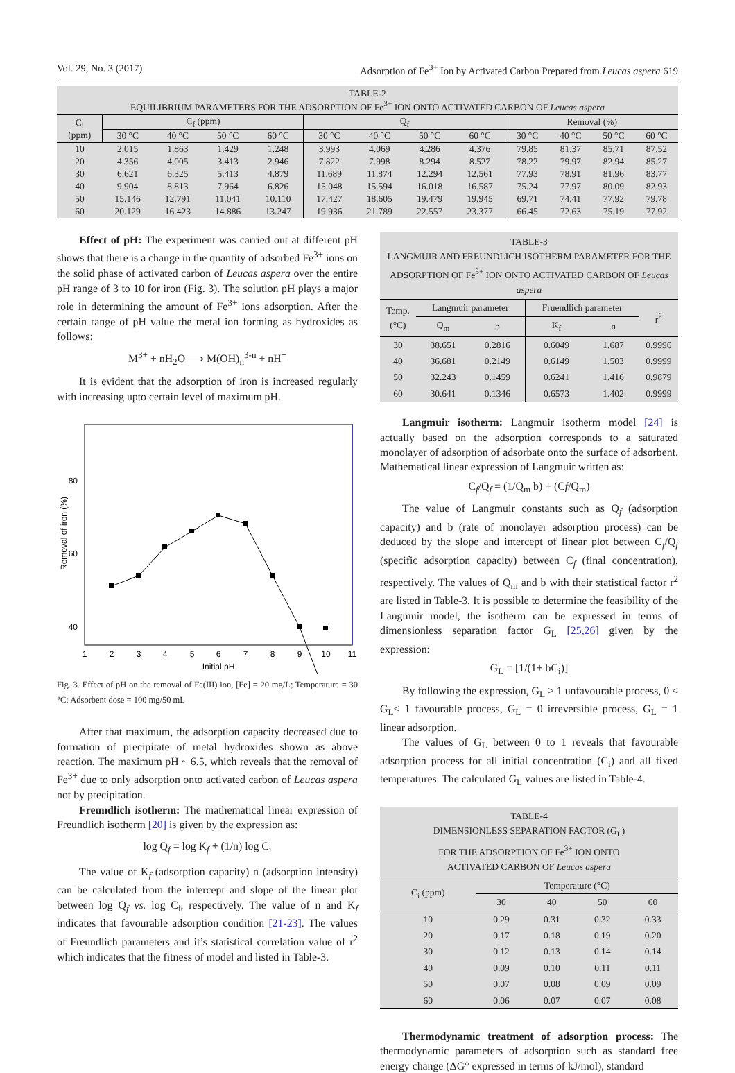Vol. 29, No. 3 (2017) Adsorption of Fe<sup>3+</sup> Ion by Activated Carbon Prepared from Leucas aspera 619
TABLE-2
EQUILIBRIUM PARAMETERS FOR THE ADSORPTION OF Fe<sup>3+</sup> ION ONTO ACTIVATED CARBON OF Leucas aspera
| C<sub>i</sub> (ppm) | C<sub>f</sub> (ppm) | | | | Q<sub>f</sub> | | | | Removal (%) | | | |
| --- | --- | --- | --- | --- | --- | --- | --- | --- | --- | --- | --- | --- |
| | 30 °C | 40 °C | 50 °C | 60 °C | 30 °C | 40 °C | 50 °C | 60 °C | 30 °C | 40 °C | 50 °C | 60 °C |
| 10 | 2.015 | 1.863 | 1.429 | 1.248 | 3.993 | 4.069 | 4.286 | 4.376 | 79.85 | 81.37 | 85.71 | 87.52 |
| 20 | 4.356 | 4.005 | 3.413 | 2.946 | 7.822 | 7.998 | 8.294 | 8.527 | 78.22 | 79.97 | 82.94 | 85.27 |
| 30 | 6.621 | 6.325 | 5.413 | 4.879 | 11.689 | 11.874 | 12.294 | 12.561 | 77.93 | 78.91 | 81.96 | 83.77 |
| 40 | 9.904 | 8.813 | 7.964 | 6.826 | 15.048 | 15.594 | 16.018 | 16.587 | 75.24 | 77.97 | 80.09 | 82.93 |
| 50 | 15.146 | 12.791 | 11.041 | 10.110 | 17.427 | 18.605 | 19.479 | 19.945 | 69.71 | 74.41 | 77.92 | 79.78 |
| 60 | 20.129 | 16.423 | 14.886 | 13.247 | 19.936 | 21.789 | 22.557 | 23.377 | 66.45 | 72.63 | 75.19 | 77.92 |
Effect of pH: The experiment was carried out at different pH shows that there is a change in the quantity of adsorbed Fe<sup>3+</sup> ions on the solid phase of activated carbon of Leucas aspera over the entire pH range of 3 to 10 for iron (Fig. 3). The solution pH plays a major role in determining the amount of Fe<sup>3+</sup> ions adsorption. After the certain range of pH value the metal ion forming as hydroxides as follows:
M<sup>3+</sup> + nH<sub>2</sub>O ⟶ M(OH)<sub>n</sub><sup>3-n</sup> + nH<sup>+</sup>
It is evident that the adsorption of iron is increased regularly with increasing upto certain level of maximum pH.
80
60
40
Removal of iron (%)
1
2
3
4
5
6
7
8
9
10
11
Initial pH
Fig. 3. Effect of pH on the removal of Fe(III) ion, [Fe] = 20 mg/L; Temperature = 30 °C; Adsorbent dose = 100 mg/50 mL
After that maximum, the adsorption capacity decreased due to formation of precipitate of metal hydroxides shown as above reaction. The maximum pH ~ 6.5, which reveals that the removal of Fe<sup>3+</sup> due to only adsorption onto activated carbon of Leucas aspera not by precipitation.
Freundlich isotherm: The mathematical linear expression of Freundlich isotherm [20] is given by the expression as:
log Q<sub>f</sub> = log K<sub>f</sub> + (1/n) log C<sub>i</sub>
The value of K<sub>f</sub> (adsorption capacity) n (adsorption intensity) can be calculated from the intercept and slope of the linear plot between log Q<sub>f</sub> vs. log C<sub>i</sub>, respectively. The value of n and K<sub>f</sub> indicates that favourable adsorption condition [21-23]. The values of Freundlich parameters and it’s statistical correlation value of r<sup>2</sup> which indicates that the fitness of model and listed in Table-3.
TABLE-3
LANGMUIR AND FREUNDLICH ISOTHERM PARAMETER FOR THE ADSORPTION OF Fe<sup>3+</sup> ION ONTO ACTIVATED CARBON OF Leucas aspera
| Temp. (°C) | Langmuir parameter | | Fruendlich parameter | | r<sup>2</sup> |
| --- | --- | --- | --- | --- | --- |
| | Q<sub>m</sub> | b | K<sub>f</sub> | n | |
| 30 | 38.651 | 0.2816 | 0.6049 | 1.687 | 0.9996 |
| 40 | 36.681 | 0.2149 | 0.6149 | 1.503 | 0.9999 |
| 50 | 32.243 | 0.1459 | 0.6241 | 1.416 | 0.9879 |
| 60 | 30.641 | 0.1346 | 0.6573 | 1.402 | 0.9999 |
Langmuir isotherm: Langmuir isotherm model [24] is actually based on the adsorption corresponds to a saturated monolayer of adsorption of adsorbate onto the surface of adsorbent. Mathematical linear expression of Langmuir written as:
C<sub>f</sub>/Q<sub>f</sub> = (1/Q<sub>m</sub> b) + (Cf/Q<sub>m</sub>)
The value of Langmuir constants such as Q<sub>f</sub> (adsorption capacity) and b (rate of monolayer adsorption process) can be deduced by the slope and intercept of linear plot between C<sub>f</sub>/Q<sub>f</sub> (specific adsorption capacity) between C<sub>f</sub> (final concentration), respectively. The values of Q<sub>m</sub> and b with their statistical factor r<sup>2</sup> are listed in Table-3. It is possible to determine the feasibility of the Langmuir model, the isotherm can be expressed in terms of dimensionless separation factor G<sub>L</sub> [25,26] given by the expression:
G<sub>L</sub> = [1/(1+ bC<sub>i</sub>)]
By following the expression, G<sub>L</sub> > 1 unfavourable process, 0 < G<sub>L</sub>< 1 favourable process, G<sub>L</sub> = 0 irreversible process, G<sub>L</sub> = 1 linear adsorption.
The values of G<sub>L</sub> between 0 to 1 reveals that favourable adsorption process for all initial concentration (C<sub>i</sub>) and all fixed temperatures. The calculated G<sub>L</sub> values are listed in Table-4.
TABLE-4
DIMENSIONLESS SEPARATION FACTOR (G<sub>L</sub>)
FOR THE ADSORPTION OF Fe<sup>3+</sup> ION ONTO
ACTIVATED CARBON OF Leucas aspera
| C<sub>i</sub> (ppm) | Temperature (°C) | | | |
| --- | --- | --- | --- | --- |
| | 30 | 40 | 50 | 60 |
| 10 | 0.29 | 0.31 | 0.32 | 0.33 |
| 20 | 0.17 | 0.18 | 0.19 | 0.20 |
| 30 | 0.12 | 0.13 | 0.14 | 0.14 |
| 40 | 0.09 | 0.10 | 0.11 | 0.11 |
| 50 | 0.07 | 0.08 | 0.09 | 0.09 |
| 60 | 0.06 | 0.07 | 0.07 | 0.08 |
Thermodynamic treatment of adsorption process: The thermodynamic parameters of adsorption such as standard free energy change (ΔG° expressed in terms of kJ/mol), standard